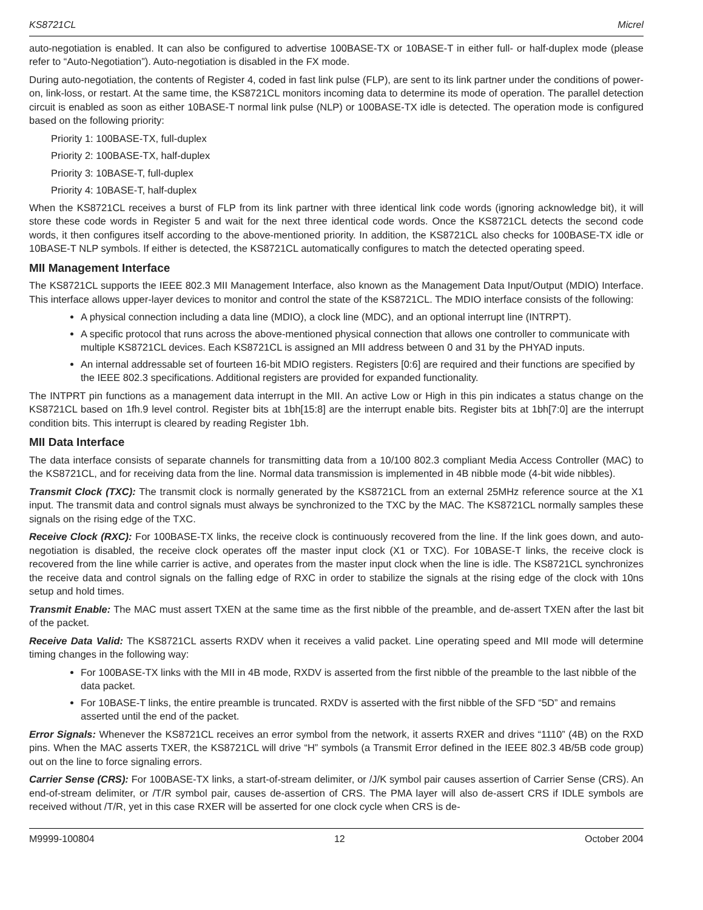KS8721CL Micrel
auto-negotiation is enabled. It can also be configured to advertise 100BASE-TX or 10BASE-T in either full- or half-duplex mode (please refer to “Auto-Negotiation”). Auto-negotiation is disabled in the FX mode.
During auto-negotiation, the contents of Register 4, coded in fast link pulse (FLP), are sent to its link partner under the conditions of power-on, link-loss, or restart. At the same time, the KS8721CL monitors incoming data to determine its mode of operation. The parallel detection circuit is enabled as soon as either 10BASE-T normal link pulse (NLP) or 100BASE-TX idle is detected. The operation mode is configured based on the following priority:
Priority 1: 100BASE-TX, full-duplex
Priority 2: 100BASE-TX, half-duplex
Priority 3: 10BASE-T, full-duplex
Priority 4: 10BASE-T, half-duplex
When the KS8721CL receives a burst of FLP from its link partner with three identical link code words (ignoring acknowledge bit), it will store these code words in Register 5 and wait for the next three identical code words. Once the KS8721CL detects the second code words, it then configures itself according to the above-mentioned priority. In addition, the KS8721CL also checks for 100BASE-TX idle or 10BASE-T NLP symbols. If either is detected, the KS8721CL automatically configures to match the detected operating speed.
MII Management Interface
The KS8721CL supports the IEEE 802.3 MII Management Interface, also known as the Management Data Input/Output (MDIO) Interface. This interface allows upper-layer devices to monitor and control the state of the KS8721CL. The MDIO interface consists of the following:
A physical connection including a data line (MDIO), a clock line (MDC), and an optional interrupt line (INTRPT).
A specific protocol that runs across the above-mentioned physical connection that allows one controller to communicate with multiple KS8721CL devices. Each KS8721CL is assigned an MII address between 0 and 31 by the PHYAD inputs.
An internal addressable set of fourteen 16-bit MDIO registers. Registers [0:6] are required and their functions are specified by the IEEE 802.3 specifications. Additional registers are provided for expanded functionality.
The INTPRT pin functions as a management data interrupt in the MII. An active Low or High in this pin indicates a status change on the KS8721CL based on 1fh.9 level control. Register bits at 1bh[15:8] are the interrupt enable bits. Register bits at 1bh[7:0] are the interrupt condition bits. This interrupt is cleared by reading Register 1bh.
MII Data Interface
The data interface consists of separate channels for transmitting data from a 10/100 802.3 compliant Media Access Controller (MAC) to the KS8721CL, and for receiving data from the line. Normal data transmission is implemented in 4B nibble mode (4-bit wide nibbles).
Transmit Clock (TXC): The transmit clock is normally generated by the KS8721CL from an external 25MHz reference source at the X1 input. The transmit data and control signals must always be synchronized to the TXC by the MAC. The KS8721CL normally samples these signals on the rising edge of the TXC.
Receive Clock (RXC): For 100BASE-TX links, the receive clock is continuously recovered from the line. If the link goes down, and auto-negotiation is disabled, the receive clock operates off the master input clock (X1 or TXC). For 10BASE-T links, the receive clock is recovered from the line while carrier is active, and operates from the master input clock when the line is idle. The KS8721CL synchronizes the receive data and control signals on the falling edge of RXC in order to stabilize the signals at the rising edge of the clock with 10ns setup and hold times.
Transmit Enable: The MAC must assert TXEN at the same time as the first nibble of the preamble, and de-assert TXEN after the last bit of the packet.
Receive Data Valid: The KS8721CL asserts RXDV when it receives a valid packet. Line operating speed and MII mode will determine timing changes in the following way:
For 100BASE-TX links with the MII in 4B mode, RXDV is asserted from the first nibble of the preamble to the last nibble of the data packet.
For 10BASE-T links, the entire preamble is truncated. RXDV is asserted with the first nibble of the SFD “5D” and remains asserted until the end of the packet.
Error Signals: Whenever the KS8721CL receives an error symbol from the network, it asserts RXER and drives “1110” (4B) on the RXD pins. When the MAC asserts TXER, the KS8721CL will drive “H” symbols (a Transmit Error defined in the IEEE 802.3 4B/5B code group) out on the line to force signaling errors.
Carrier Sense (CRS): For 100BASE-TX links, a start-of-stream delimiter, or /J/K symbol pair causes assertion of Carrier Sense (CRS). An end-of-stream delimiter, or /T/R symbol pair, causes de-assertion of CRS. The PMA layer will also de-assert CRS if IDLE symbols are received without /T/R, yet in this case RXER will be asserted for one clock cycle when CRS is de-
M9999-100804 12 October 2004